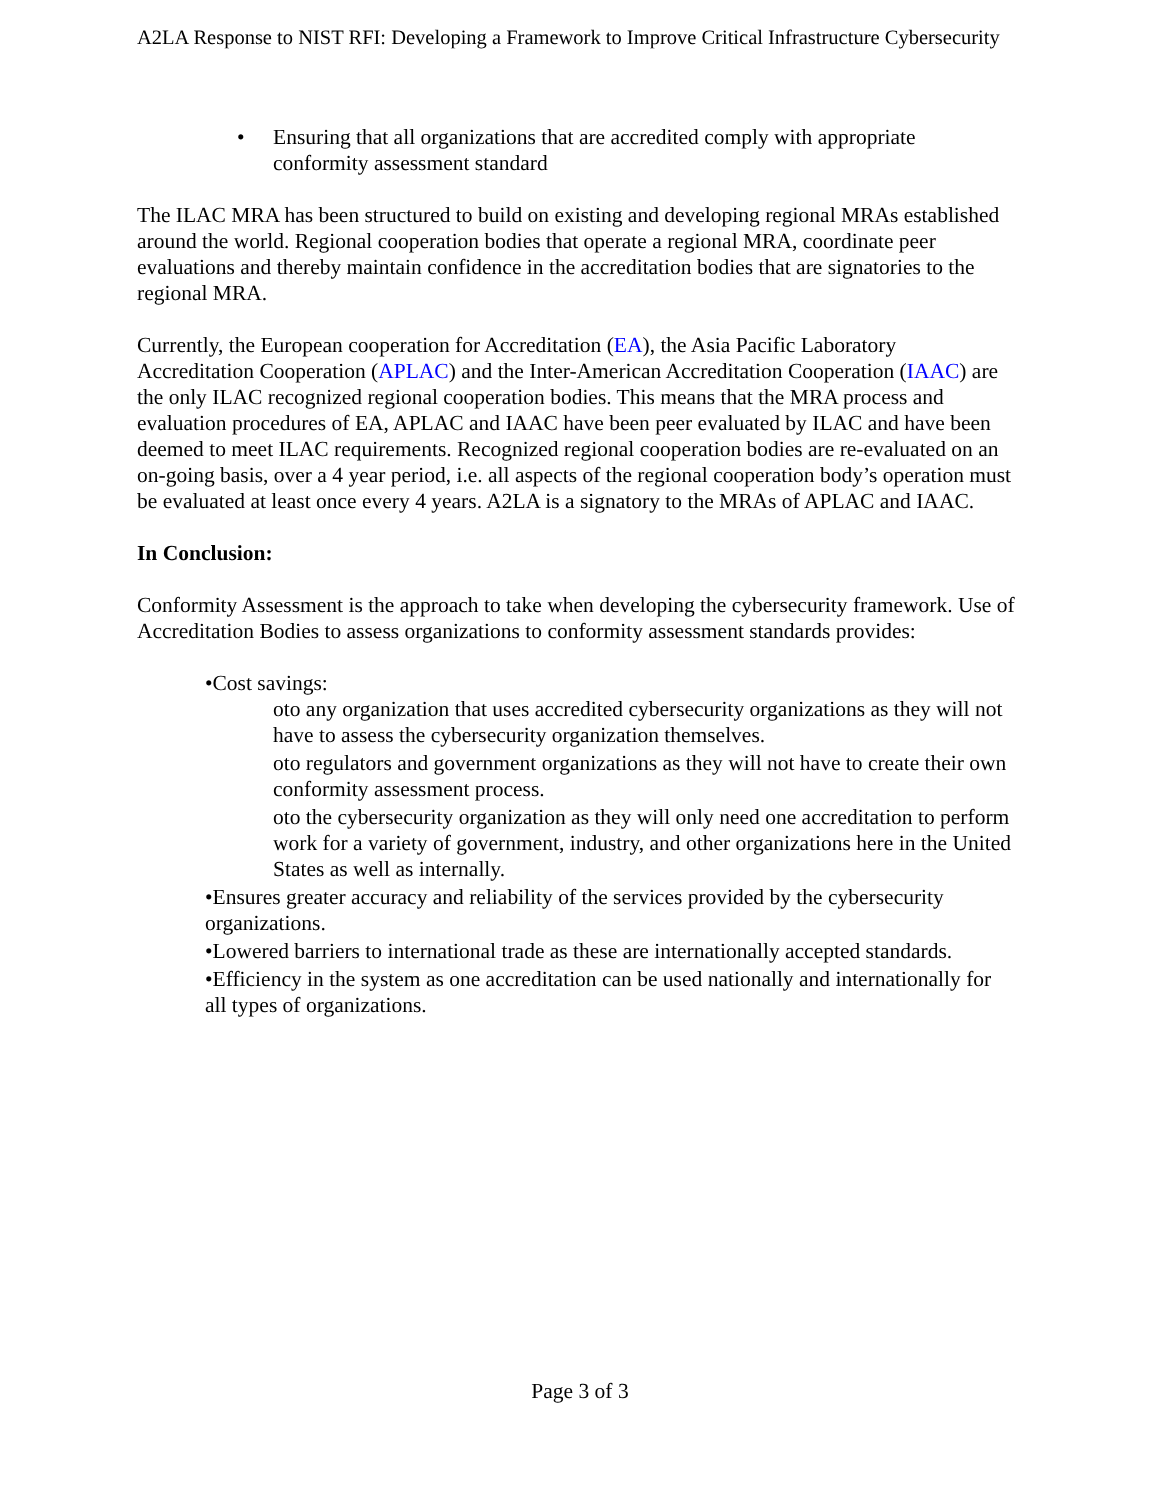A2LA Response to NIST RFI: Developing a Framework to Improve Critical Infrastructure Cybersecurity
• Ensuring that all organizations that are accredited comply with appropriate conformity assessment standard
The ILAC MRA has been structured to build on existing and developing regional MRAs established around the world. Regional cooperation bodies that operate a regional MRA, coordinate peer evaluations and thereby maintain confidence in the accreditation bodies that are signatories to the regional MRA.
Currently, the European cooperation for Accreditation (EA), the Asia Pacific Laboratory Accreditation Cooperation (APLAC) and the Inter-American Accreditation Cooperation (IAAC) are the only ILAC recognized regional cooperation bodies. This means that the MRA process and evaluation procedures of EA, APLAC and IAAC have been peer evaluated by ILAC and have been deemed to meet ILAC requirements. Recognized regional cooperation bodies are re-evaluated on an on-going basis, over a 4 year period, i.e. all aspects of the regional cooperation body’s operation must be evaluated at least once every 4 years. A2LA is a signatory to the MRAs of APLAC and IAAC.
In Conclusion:
Conformity Assessment is the approach to take when developing the cybersecurity framework. Use of Accreditation Bodies to assess organizations to conformity assessment standards provides:
•Cost savings:
oto any organization that uses accredited cybersecurity organizations as they will not have to assess the cybersecurity organization themselves.
oto regulators and government organizations as they will not have to create their own conformity assessment process.
oto the cybersecurity organization as they will only need one accreditation to perform work for a variety of government, industry, and other organizations here in the United States as well as internally.
•Ensures greater accuracy and reliability of the services provided by the cybersecurity organizations.
•Lowered barriers to international trade as these are internationally accepted standards.
•Efficiency in the system as one accreditation can be used nationally and internationally for all types of organizations.
Page 3 of 3